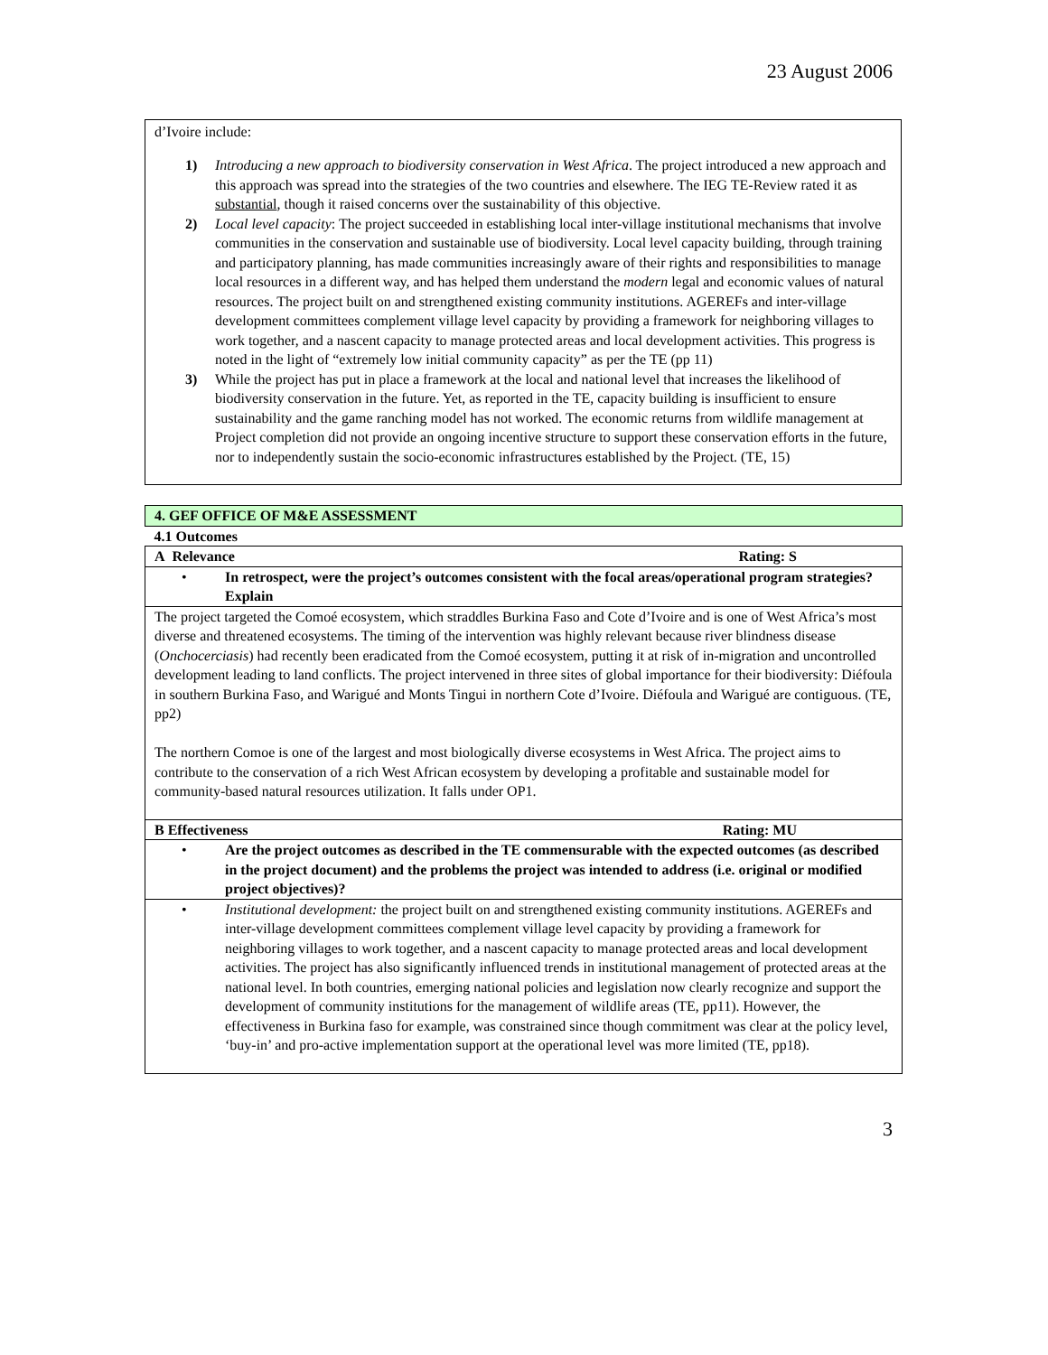23 August 2006
d’Ivoire include:
1) Introducing a new approach to biodiversity conservation in West Africa. The project introduced a new approach and this approach was spread into the strategies of the two countries and elsewhere. The IEG TE-Review rated it as substantial, though it raised concerns over the sustainability of this objective.
2) Local level capacity: The project succeeded in establishing local inter-village institutional mechanisms that involve communities in the conservation and sustainable use of biodiversity. Local level capacity building, through training and participatory planning, has made communities increasingly aware of their rights and responsibilities to manage local resources in a different way, and has helped them understand the modern legal and economic values of natural resources. The project built on and strengthened existing community institutions. AGEREFs and inter-village development committees complement village level capacity by providing a framework for neighboring villages to work together, and a nascent capacity to manage protected areas and local development activities. This progress is noted in the light of “extremely low initial community capacity” as per the TE (pp 11)
3) While the project has put in place a framework at the local and national level that increases the likelihood of biodiversity conservation in the future. Yet, as reported in the TE, capacity building is insufficient to ensure sustainability and the game ranching model has not worked. The economic returns from wildlife management at Project completion did not provide an ongoing incentive structure to support these conservation efforts in the future, nor to independently sustain the socio-economic infrastructures established by the Project. (TE, 15)
| 4. GEF OFFICE OF M&E ASSESSMENT |
| 4.1 Outcomes |
| A Relevance Rating: S |
| • In retrospect, were the project’s outcomes consistent with the focal areas/operational program strategies? Explain |
| The project targeted the Comoé ecosystem, which straddles Burkina Faso and Cote d’Ivoire and is one of West Africa’s most diverse and threatened ecosystems. The timing of the intervention was highly relevant because river blindness disease ( Onchocerciasis ) had recently been eradicated from the Comoé ecosystem, putting it at risk of in-migration and uncontrolled development leading to land conflicts. The project intervened in three sites of global importance for their biodiversity: Diéfoula in southern Burkina Faso, and Warigué and Monts Tingui in northern Cote d’Ivoire. Diéfoula and Warigué are contiguous. (TE, pp2) The northern Comoe is one of the largest and most biologically diverse ecosystems in West Africa. The project aims to contribute to the conservation of a rich West African ecosystem by developing a profitable and sustainable model for community-based natural resources utilization. It falls under OP1. |
| B Effectiveness Rating: MU |
| • Are the project outcomes as described in the TE commensurable with the expected outcomes (as described in the project document) and the problems the project was intended to address (i.e. original or modified project objectives)? |
| • Institutional development: the project built on and strengthened existing community institutions. AGEREFs and inter-village development committees complement village level capacity by providing a framework for neighboring villages to work together, and a nascent capacity to manage protected areas and local development activities. The project has also significantly influenced trends in institutional management of protected areas at the national level. In both countries, emerging national policies and legislation now clearly recognize and support the development of community institutions for the management of wildlife areas (TE, pp11). However, the effectiveness in Burkina faso for example, was constrained since though commitment was clear at the policy level, ‘buy-in’ and pro-active implementation support at the operational level was more limited (TE, pp18). |
3